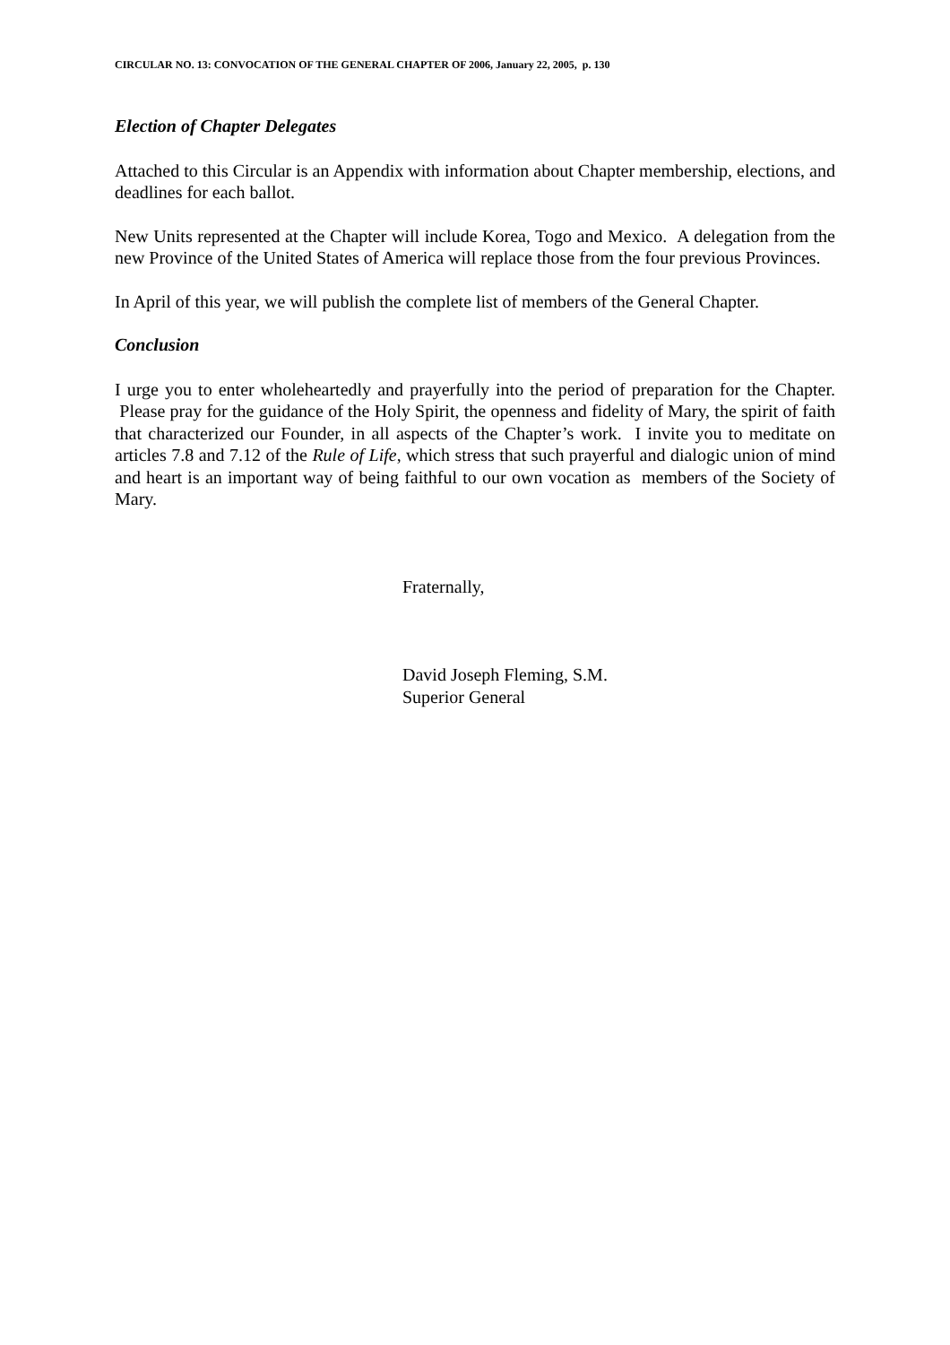CIRCULAR NO. 13: CONVOCATION OF THE GENERAL CHAPTER OF 2006, January 22, 2005, p. 130
Election of Chapter Delegates
Attached to this Circular is an Appendix with information about Chapter membership, elections, and deadlines for each ballot.
New Units represented at the Chapter will include Korea, Togo and Mexico. A delegation from the new Province of the United States of America will replace those from the four previous Provinces.
In April of this year, we will publish the complete list of members of the General Chapter.
Conclusion
I urge you to enter wholeheartedly and prayerfully into the period of preparation for the Chapter. Please pray for the guidance of the Holy Spirit, the openness and fidelity of Mary, the spirit of faith that characterized our Founder, in all aspects of the Chapter’s work. I invite you to meditate on articles 7.8 and 7.12 of the Rule of Life, which stress that such prayerful and dialogic union of mind and heart is an important way of being faithful to our own vocation as members of the Society of Mary.
Fraternally,
David Joseph Fleming, S.M.
Superior General